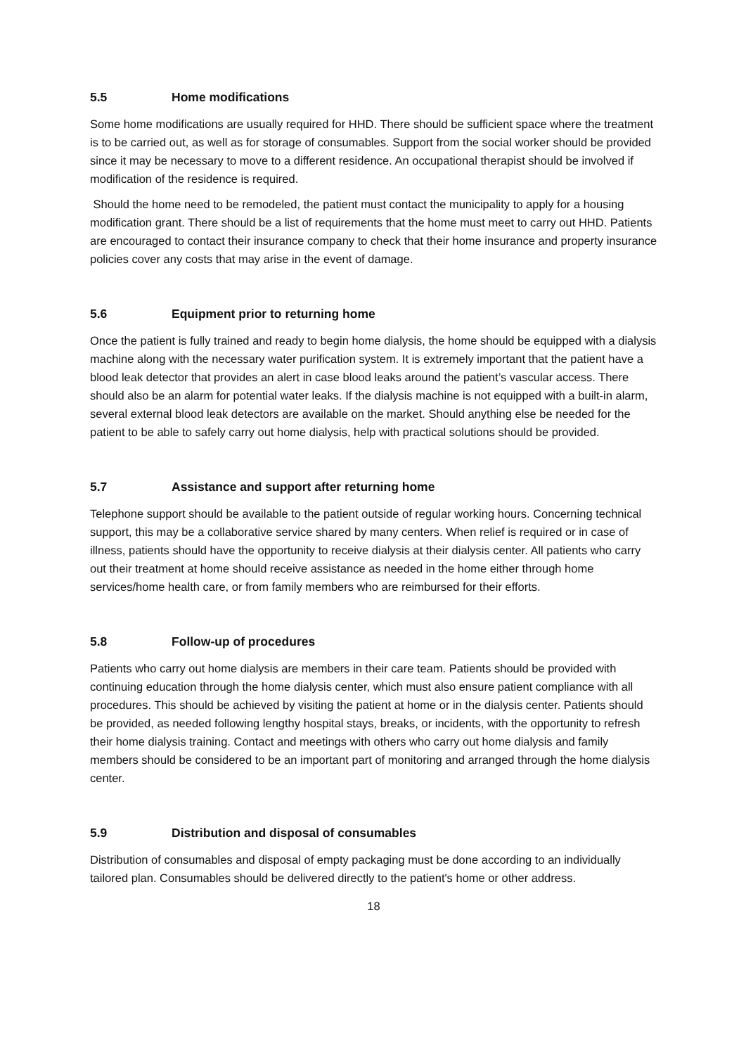5.5 Home modifications
Some home modifications are usually required for HHD. There should be sufficient space where the treatment is to be carried out, as well as for storage of consumables. Support from the social worker should be provided since it may be necessary to move to a different residence. An occupational therapist should be involved if modification of the residence is required.
Should the home need to be remodeled, the patient must contact the municipality to apply for a housing modification grant. There should be a list of requirements that the home must meet to carry out HHD. Patients are encouraged to contact their insurance company to check that their home insurance and property insurance policies cover any costs that may arise in the event of damage.
5.6 Equipment prior to returning home
Once the patient is fully trained and ready to begin home dialysis, the home should be equipped with a dialysis machine along with the necessary water purification system. It is extremely important that the patient have a blood leak detector that provides an alert in case blood leaks around the patient’s vascular access. There should also be an alarm for potential water leaks. If the dialysis machine is not equipped with a built-in alarm, several external blood leak detectors are available on the market. Should anything else be needed for the patient to be able to safely carry out home dialysis, help with practical solutions should be provided.
5.7 Assistance and support after returning home
Telephone support should be available to the patient outside of regular working hours. Concerning technical support, this may be a collaborative service shared by many centers. When relief is required or in case of illness, patients should have the opportunity to receive dialysis at their dialysis center. All patients who carry out their treatment at home should receive assistance as needed in the home either through home services/home health care, or from family members who are reimbursed for their efforts.
5.8 Follow-up of procedures
Patients who carry out home dialysis are members in their care team. Patients should be provided with continuing education through the home dialysis center, which must also ensure patient compliance with all procedures. This should be achieved by visiting the patient at home or in the dialysis center. Patients should be provided, as needed following lengthy hospital stays, breaks, or incidents, with the opportunity to refresh their home dialysis training. Contact and meetings with others who carry out home dialysis and family members should be considered to be an important part of monitoring and arranged through the home dialysis center.
5.9 Distribution and disposal of consumables
Distribution of consumables and disposal of empty packaging must be done according to an individually tailored plan. Consumables should be delivered directly to the patient's home or other address.
18